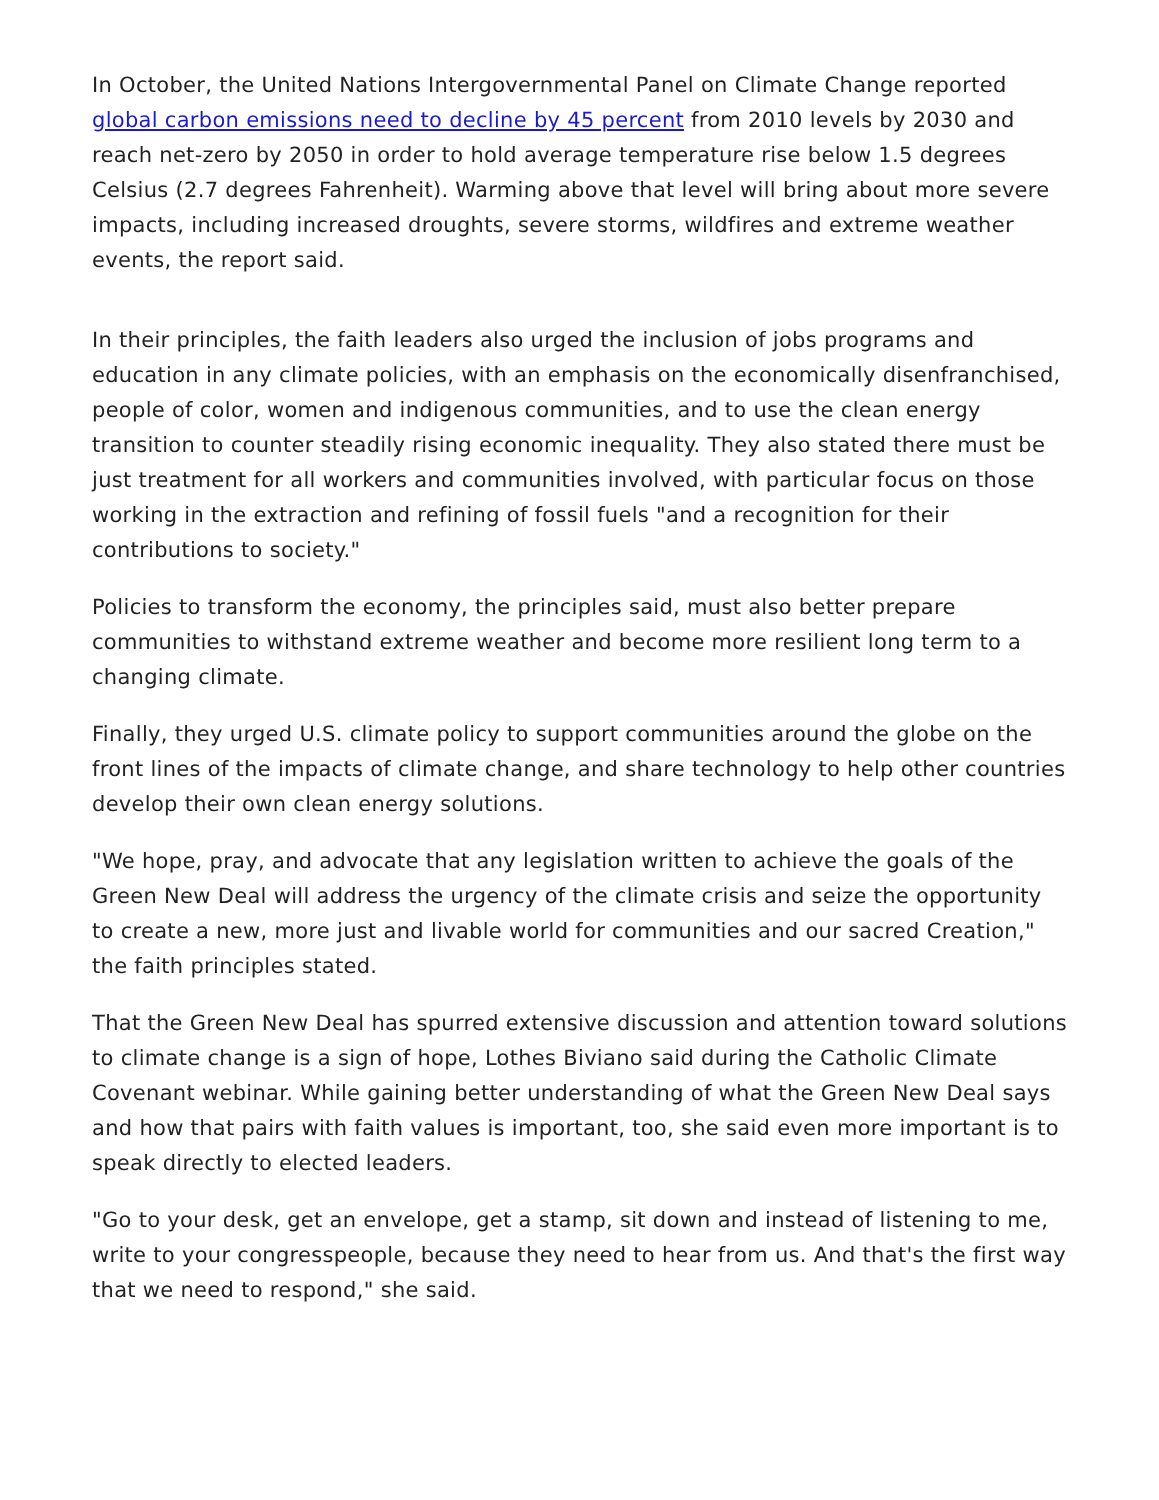In October, the United Nations Intergovernmental Panel on Climate Change reported global carbon emissions need to decline by 45 percent from 2010 levels by 2030 and reach net-zero by 2050 in order to hold average temperature rise below 1.5 degrees Celsius (2.7 degrees Fahrenheit). Warming above that level will bring about more severe impacts, including increased droughts, severe storms, wildfires and extreme weather events, the report said.
In their principles, the faith leaders also urged the inclusion of jobs programs and education in any climate policies, with an emphasis on the economically disenfranchised, people of color, women and indigenous communities, and to use the clean energy transition to counter steadily rising economic inequality. They also stated there must be just treatment for all workers and communities involved, with particular focus on those working in the extraction and refining of fossil fuels "and a recognition for their contributions to society."
Policies to transform the economy, the principles said, must also better prepare communities to withstand extreme weather and become more resilient long term to a changing climate.
Finally, they urged U.S. climate policy to support communities around the globe on the front lines of the impacts of climate change, and share technology to help other countries develop their own clean energy solutions.
"We hope, pray, and advocate that any legislation written to achieve the goals of the Green New Deal will address the urgency of the climate crisis and seize the opportunity to create a new, more just and livable world for communities and our sacred Creation," the faith principles stated.
That the Green New Deal has spurred extensive discussion and attention toward solutions to climate change is a sign of hope, Lothes Biviano said during the Catholic Climate Covenant webinar. While gaining better understanding of what the Green New Deal says and how that pairs with faith values is important, too, she said even more important is to speak directly to elected leaders.
"Go to your desk, get an envelope, get a stamp, sit down and instead of listening to me, write to your congresspeople, because they need to hear from us. And that's the first way that we need to respond," she said.